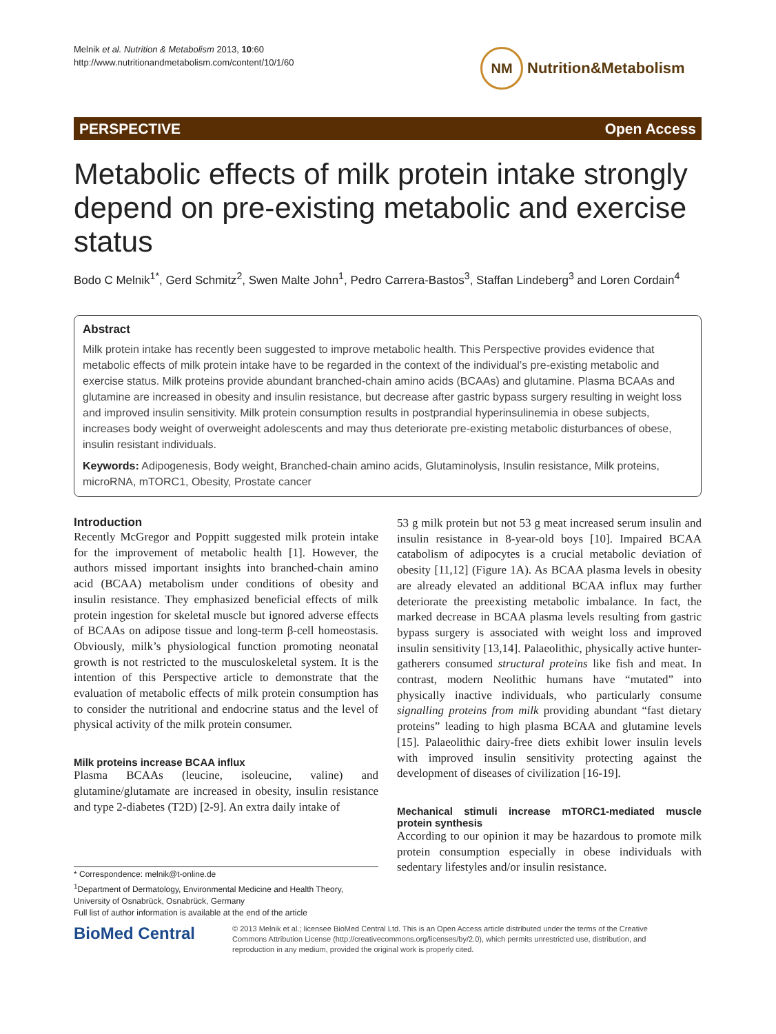Melnik et al. Nutrition & Metabolism 2013, 10:60
http://www.nutritionandmetabolism.com/content/10/1/60
NM
Nutrition&Metabolism
PERSPECTIVE Open Access
Metabolic effects of milk protein intake strongly depend on pre-existing metabolic and exercise status
Bodo C Melnik<sup>1*</sup>, Gerd Schmitz<sup>2</sup>, Swen Malte John<sup>1</sup>, Pedro Carrera-Bastos<sup>3</sup>, Staffan Lindeberg<sup>3</sup> and Loren Cordain<sup>4</sup>
Abstract
Milk protein intake has recently been suggested to improve metabolic health. This Perspective provides evidence that metabolic effects of milk protein intake have to be regarded in the context of the individual’s pre-existing metabolic and exercise status. Milk proteins provide abundant branched-chain amino acids (BCAAs) and glutamine. Plasma BCAAs and glutamine are increased in obesity and insulin resistance, but decrease after gastric bypass surgery resulting in weight loss and improved insulin sensitivity. Milk protein consumption results in postprandial hyperinsulinemia in obese subjects, increases body weight of overweight adolescents and may thus deteriorate pre-existing metabolic disturbances of obese, insulin resistant individuals.
Keywords: Adipogenesis, Body weight, Branched-chain amino acids, Glutaminolysis, Insulin resistance, Milk proteins, microRNA, mTORC1, Obesity, Prostate cancer
Introduction
Recently McGregor and Poppitt suggested milk protein intake for the improvement of metabolic health [1]. However, the authors missed important insights into branched-chain amino acid (BCAA) metabolism under conditions of obesity and insulin resistance. They emphasized beneficial effects of milk protein ingestion for skeletal muscle but ignored adverse effects of BCAAs on adipose tissue and long-term β-cell homeostasis. Obviously, milk’s physiological function promoting neonatal growth is not restricted to the musculoskeletal system. It is the intention of this Perspective article to demonstrate that the evaluation of metabolic effects of milk protein consumption has to consider the nutritional and endocrine status and the level of physical activity of the milk protein consumer.
Milk proteins increase BCAA influx
Plasma BCAAs (leucine, isoleucine, valine) and glutamine/glutamate are increased in obesity, insulin resistance and type 2-diabetes (T2D) [2-9]. An extra daily intake of
* Correspondence: melnik@t-online.de
<sup>1</sup> Department of Dermatology, Environmental Medicine and Health Theory, University of Osnabrück, Osnabrück, Germany
Full list of author information is available at the end of the article
53 g milk protein but not 53 g meat increased serum insulin and insulin resistance in 8-year-old boys [10]. Impaired BCAA catabolism of adipocytes is a crucial metabolic deviation of obesity [11,12] (Figure 1A). As BCAA plasma levels in obesity are already elevated an additional BCAA influx may further deteriorate the preexisting metabolic imbalance. In fact, the marked decrease in BCAA plasma levels resulting from gastric bypass surgery is associated with weight loss and improved insulin sensitivity [13,14]. Palaeolithic, physically active hunter-gatherers consumed structural proteins like fish and meat. In contrast, modern Neolithic humans have “mutated” into physically inactive individuals, who particularly consume signalling proteins from milk providing abundant “fast dietary proteins” leading to high plasma BCAA and glutamine levels [15]. Palaeolithic dairy-free diets exhibit lower insulin levels with improved insulin sensitivity protecting against the development of diseases of civilization [16-19].
Mechanical stimuli increase mTORC1-mediated muscle protein synthesis
According to our opinion it may be hazardous to promote milk protein consumption especially in obese individuals with sedentary lifestyles and/or insulin resistance.
BioMed Central
© 2013 Melnik et al.; licensee BioMed Central Ltd. This is an Open Access article distributed under the terms of the Creative Commons Attribution License (http://creativecommons.org/licenses/by/2.0), which permits unrestricted use, distribution, and reproduction in any medium, provided the original work is properly cited.